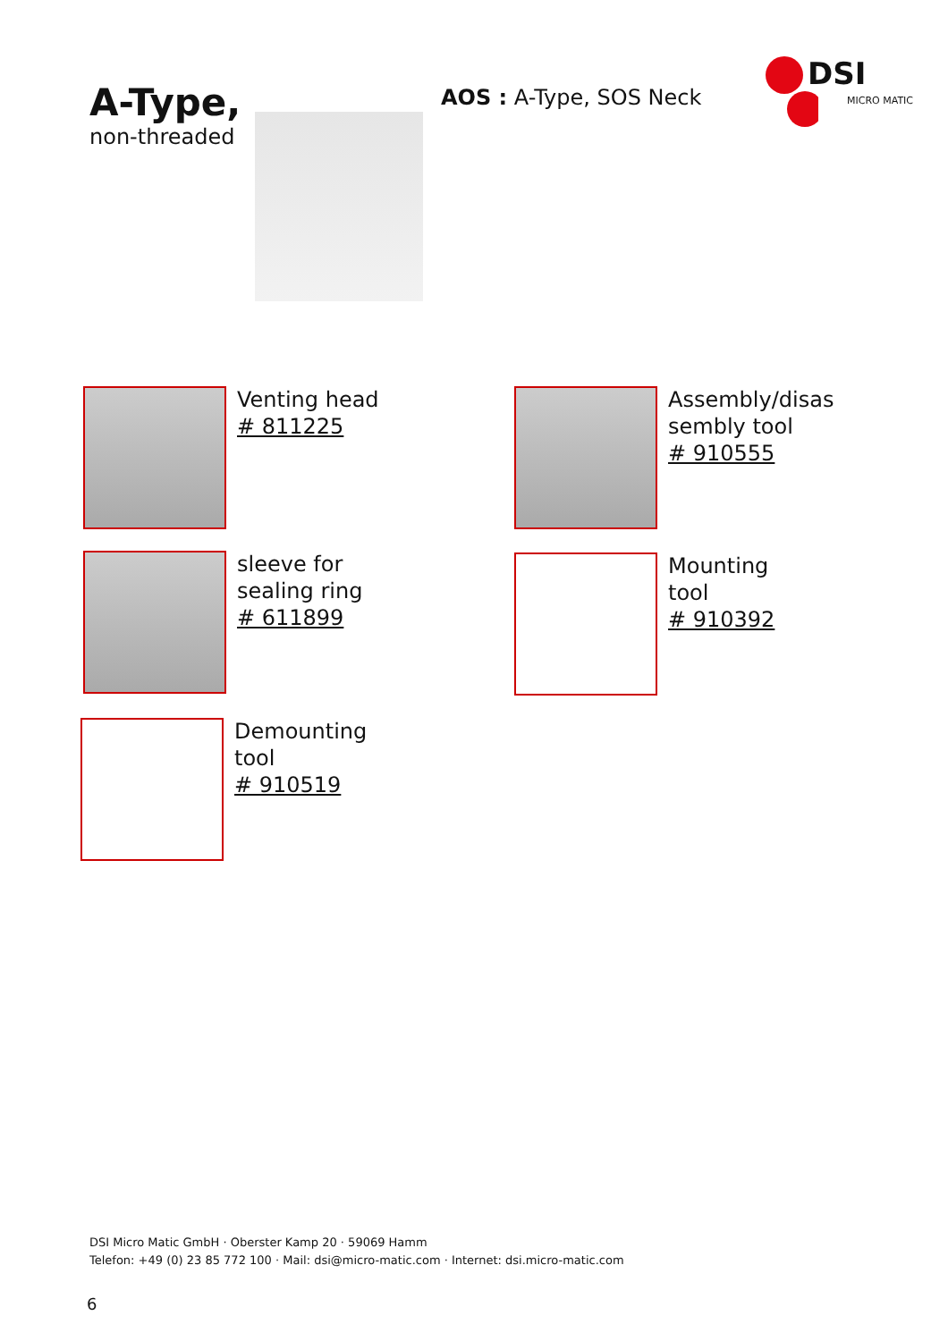A-Type,
non-threaded
AOS : A-Type, SOS Neck
DSI
MICRO MATIC
Venting head
# 811225
Assembly/disas sembly tool
# 910555
sleeve for
sealing ring
# 611899
Mounting
tool
# 910392
Demounting
tool
# 910519
DSI Micro Matic GmbH · Oberster Kamp 20 · 59069 Hamm
Telefon: +49 (0) 23 85 772 100 · Mail: dsi@micro-matic.com · Internet: dsi.micro-matic.com
6